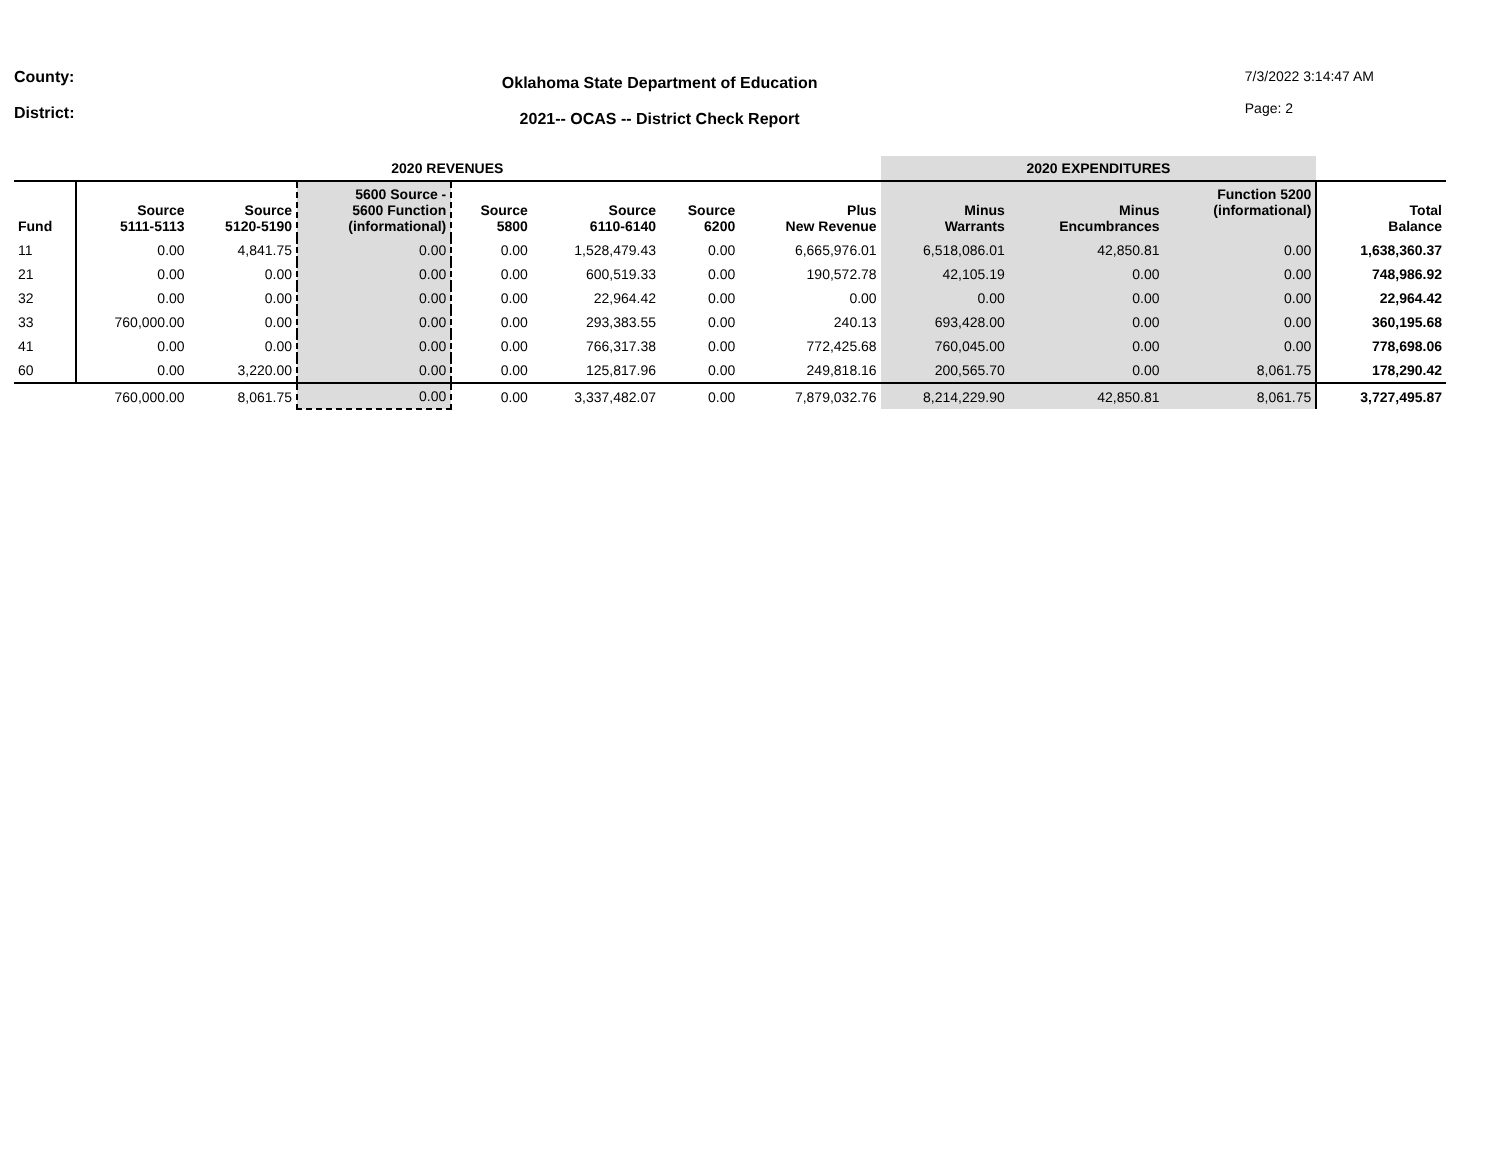County:
District:
Oklahoma State Department of Education
2021-- OCAS -- District Check Report
7/3/2022 3:14:47 AM
Page: 2
| 2020 REVENUES | | | | | | | | 2020 EXPENDITURES | | | |
| --- | --- | --- | --- | --- | --- | --- | --- | --- | --- | --- | --- |
| Fund | Source 5111-5113 | Source 5120-5190 | 5600 Source - 5600 Function (informational) | Source 5800 | Source 6110-6140 | Source 6200 | Plus New Revenue | Minus Warrants | Minus Encumbrances | Function 5200 (informational) | Total Balance |
| 11 | 0.00 | 4,841.75 | 0.00 | 0.00 | 1,528,479.43 | 0.00 | 6,665,976.01 | 6,518,086.01 | 42,850.81 | 0.00 | 1,638,360.37 |
| 21 | 0.00 | 0.00 | 0.00 | 0.00 | 600,519.33 | 0.00 | 190,572.78 | 42,105.19 | 0.00 | 0.00 | 748,986.92 |
| 32 | 0.00 | 0.00 | 0.00 | 0.00 | 22,964.42 | 0.00 | 0.00 | 0.00 | 0.00 | 0.00 | 22,964.42 |
| 33 | 760,000.00 | 0.00 | 0.00 | 0.00 | 293,383.55 | 0.00 | 240.13 | 693,428.00 | 0.00 | 0.00 | 360,195.68 |
| 41 | 0.00 | 0.00 | 0.00 | 0.00 | 766,317.38 | 0.00 | 772,425.68 | 760,045.00 | 0.00 | 0.00 | 778,698.06 |
| 60 | 0.00 | 3,220.00 | 0.00 | 0.00 | 125,817.96 | 0.00 | 249,818.16 | 200,565.70 | 0.00 | 8,061.75 | 178,290.42 |
| | 760,000.00 | 8,061.75 | 0.00 | 0.00 | 3,337,482.07 | 0.00 | 7,879,032.76 | 8,214,229.90 | 42,850.81 | 8,061.75 | 3,727,495.87 |